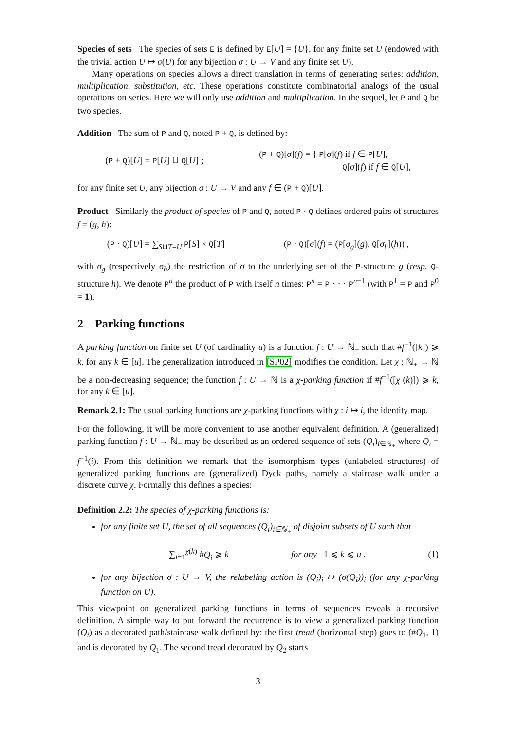Species of sets The species of sets E is defined by E[U] = {U}, for any finite set U (endowed with the trivial action U ↦ σ(U) for any bijection σ : U → V and any finite set U).
Many operations on species allows a direct translation in terms of generating series: addition, multiplication, substitution, etc. These operations constitute combinatorial analogs of the usual operations on series. Here we will only use addition and multiplication. In the sequel, let P and Q be two species.
Addition The sum of P and Q, noted P + Q, is defined by:
(P + Q)[U] = P[U] ⊔ Q[U] ; (P + Q)[σ](f) = { P[σ](f) if f ∈ P[U],
Q[σ](f) if f ∈ Q[U],
for any finite set U, any bijection σ : U → V and any f ∈ (P + Q)[U].
Product Similarly the product of species of P and Q, noted P · Q defines ordered pairs of structures f = (g, h):
(P · Q)[U] = ∑<sub>S⊔T=U</sub> P[S] × Q[T] (P · Q)[σ](f) = (P[σ<sub>g</sub>](g), Q[σ<sub>h</sub>](h)) ,
with σ<sub>g</sub> (respectively σ<sub>h</sub>) the restriction of σ to the underlying set of the P-structure g (resp. Q-structure h). We denote P<sup>n</sup> the product of P with itself n times: P<sup>n</sup> = P · · · P<sup>n−1</sup> (with P<sup>1</sup> = P and P<sup>0</sup> = 1).
2 Parking functions
A parking function on finite set U (of cardinality u) is a function f : U → ℕ<sub>+</sub> such that #f<sup>−1</sup>([k]) ⩾ k, for any k ∈ [u]. The generalization introduced in [SP02] modifies the condition. Let χ : ℕ<sub>+</sub> → ℕ be a non-decreasing sequence; the function f : U → ℕ is a χ-parking function if #f<sup>−1</sup>([χ (k)]) ⩾ k, for any k ∈ [u].
Remark 2.1: The usual parking functions are χ-parking functions with χ : i ↦ i, the identity map.
For the following, it will be more convenient to use another equivalent definition. A (generalized) parking function f : U → ℕ<sub>+</sub> may be described as an ordered sequence of sets (Q<sub>i</sub>)<sub>i∈ℕ<sub>+</sub></sub> where Q<sub>i</sub> = f<sup>−1</sup>(i). From this definition we remark that the isomorphism types (unlabeled structures) of generalized parking functions are (generalized) Dyck paths, namely a staircase walk under a discrete curve χ. Formally this defines a species:
Definition 2.2: The species of χ-parking functions is:
for any finite set U, the set of all sequences (Q<sub>i</sub>)<sub>i∈ℕ<sub>+</sub></sub> of disjoint subsets of U such that
∑<sub>i=1</sub><sup>χ(k)</sup> #Q<sub>i</sub> ⩾ k for any 1 ⩽ k ⩽ u , (1)
for any bijection σ : U → V, the relabeling action is (Q<sub>i</sub>)<sub>i</sub> ↦ (σ(Q<sub>i</sub>))<sub>i</sub> (for any χ-parking function on U).
This viewpoint on generalized parking functions in terms of sequences reveals a recursive definition. A simple way to put forward the recurrence is to view a generalized parking function (Q<sub>i</sub>) as a decorated path/staircase walk defined by: the first tread (horizontal step) goes to (#Q<sub>1</sub>, 1) and is decorated by Q<sub>1</sub>. The second tread decorated by Q<sub>2</sub> starts
3